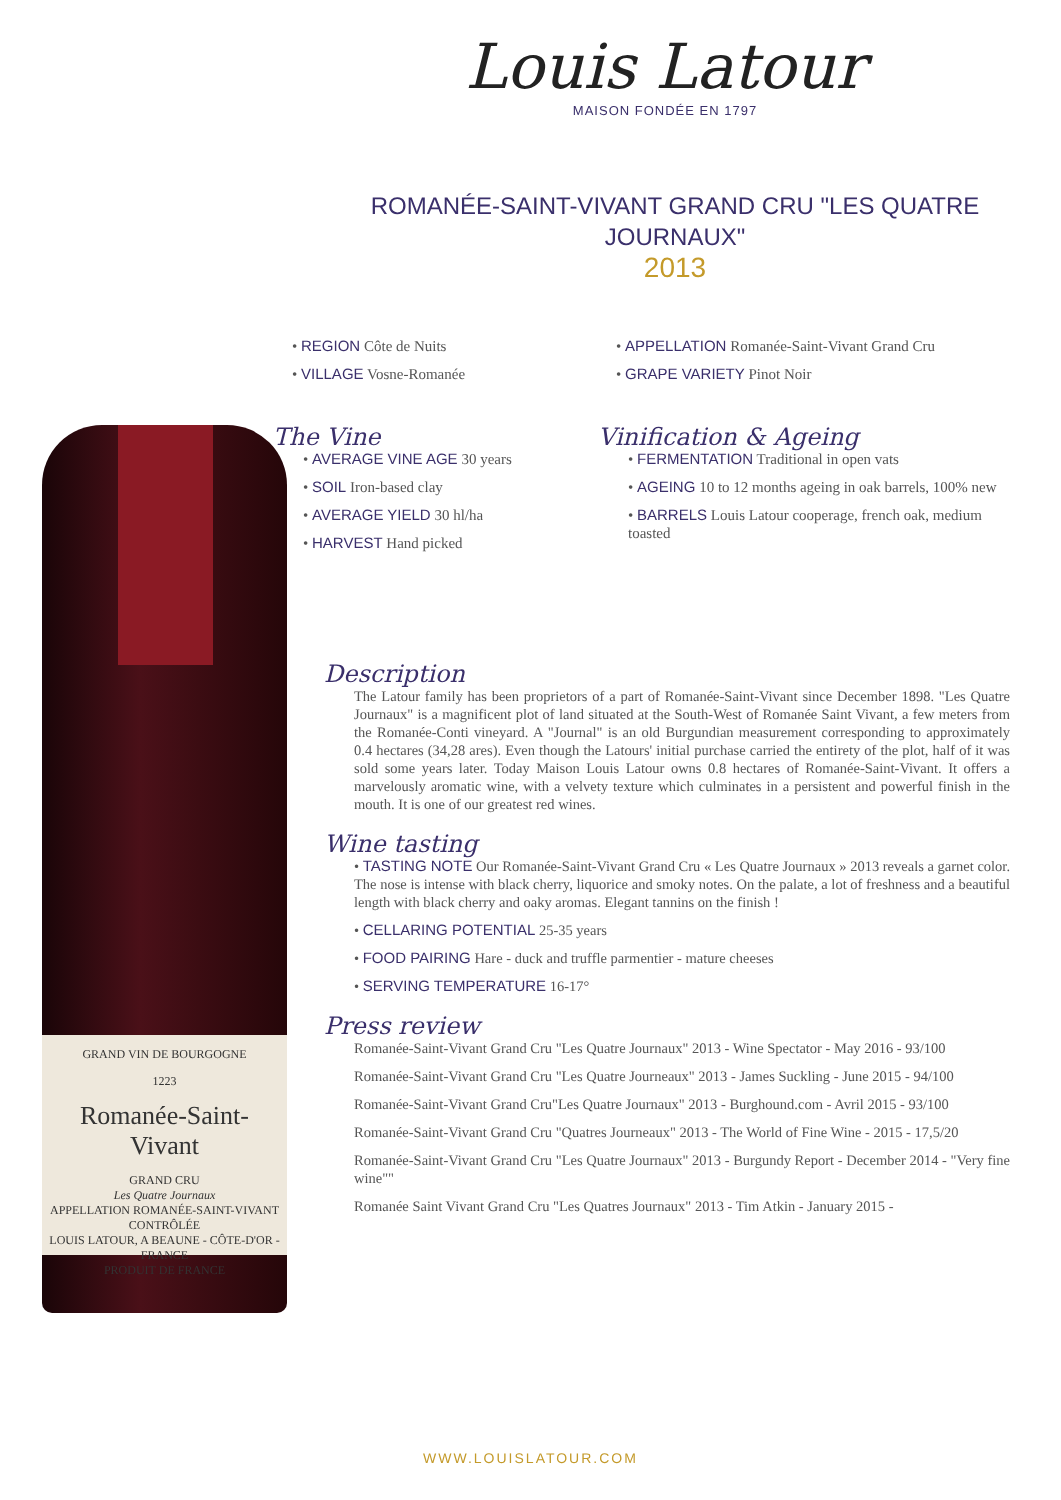Louis Latour
MAISON FONDÉE EN 1797
ROMANÉE-SAINT-VIVANT GRAND CRU "LES QUATRE JOURNAUX"
2013
GRAND VIN DE BOURGOGNE
1223
Romanée-Saint-Vivant
GRAND CRU
Les Quatre Journaux
APPELLATION ROMANÉE-SAINT-VIVANT CONTRÔLÉE
LOUIS LATOUR, A BEAUNE - CÔTE-D'OR - FRANCE
PRODUIT DE FRANCE
• REGION Côte de Nuits
• VILLAGE Vosne-Romanée
• APPELLATION Romanée-Saint-Vivant Grand Cru
• GRAPE VARIETY Pinot Noir
The Vine
• AVERAGE VINE AGE 30 years
• SOIL Iron-based clay
• AVERAGE YIELD 30 hl/ha
• HARVEST Hand picked
Vinification & Ageing
• FERMENTATION Traditional in open vats
• AGEING 10 to 12 months ageing in oak barrels, 100% new
• BARRELS Louis Latour cooperage, french oak, medium toasted
Description
The Latour family has been proprietors of a part of Romanée-Saint-Vivant since December 1898. "Les Quatre Journaux" is a magnificent plot of land situated at the South-West of Romanée Saint Vivant, a few meters from the Romanée-Conti vineyard. A "Journal" is an old Burgundian measurement corresponding to approximately 0.4 hectares (34,28 ares). Even though the Latours' initial purchase carried the entirety of the plot, half of it was sold some years later. Today Maison Louis Latour owns 0.8 hectares of Romanée-Saint-Vivant. It offers a marvelously aromatic wine, with a velvety texture which culminates in a persistent and powerful finish in the mouth. It is one of our greatest red wines.
Wine tasting
• TASTING NOTE Our Romanée-Saint-Vivant Grand Cru « Les Quatre Journaux » 2013 reveals a garnet color. The nose is intense with black cherry, liquorice and smoky notes. On the palate, a lot of freshness and a beautiful length with black cherry and oaky aromas. Elegant tannins on the finish !
• CELLARING POTENTIAL 25-35 years
• FOOD PAIRING Hare - duck and truffle parmentier - mature cheeses
• SERVING TEMPERATURE 16-17°
Press review
Romanée-Saint-Vivant Grand Cru "Les Quatre Journaux" 2013 - Wine Spectator - May 2016 - 93/100
Romanée-Saint-Vivant Grand Cru "Les Quatre Journeaux" 2013 - James Suckling - June 2015 - 94/100
Romanée-Saint-Vivant Grand Cru"Les Quatre Journaux" 2013 - Burghound.com - Avril 2015 - 93/100
Romanée-Saint-Vivant Grand Cru "Quatres Journeaux" 2013 - The World of Fine Wine - 2015 - 17,5/20
Romanée-Saint-Vivant Grand Cru "Les Quatre Journaux" 2013 - Burgundy Report - December 2014 - "Very fine wine""
Romanée Saint Vivant Grand Cru "Les Quatres Journaux" 2013 - Tim Atkin - January 2015 -
WWW.LOUISLATOUR.COM